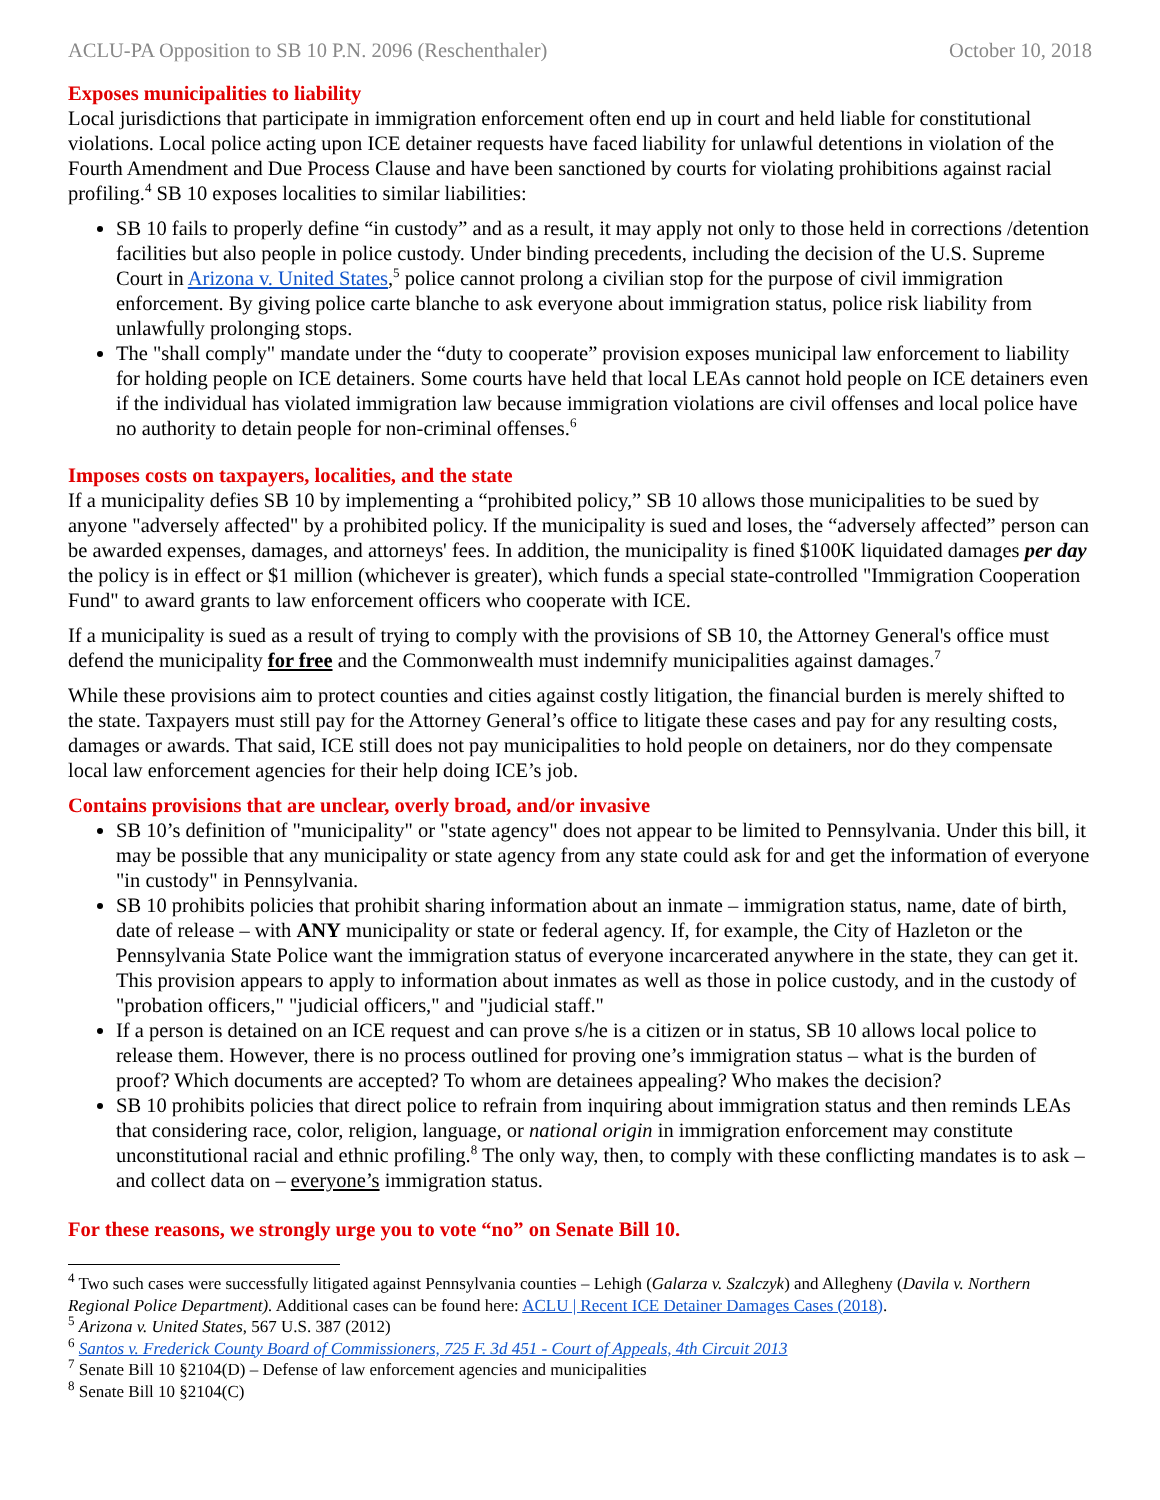ACLU-PA Opposition to SB 10 P.N. 2096 (Reschenthaler) October 10, 2018
Exposes municipalities to liability
Local jurisdictions that participate in immigration enforcement often end up in court and held liable for constitutional violations. Local police acting upon ICE detainer requests have faced liability for unlawful detentions in violation of the Fourth Amendment and Due Process Clause and have been sanctioned by courts for violating prohibitions against racial profiling.<sup>4</sup> SB 10 exposes localities to similar liabilities:
SB 10 fails to properly define “in custody” and as a result, it may apply not only to those held in corrections /detention facilities but also people in police custody. Under binding precedents, including the decision of the U.S. Supreme Court in Arizona v. United States,<sup>5</sup> police cannot prolong a civilian stop for the purpose of civil immigration enforcement. By giving police carte blanche to ask everyone about immigration status, police risk liability from unlawfully prolonging stops.
The "shall comply" mandate under the “duty to cooperate” provision exposes municipal law enforcement to liability for holding people on ICE detainers. Some courts have held that local LEAs cannot hold people on ICE detainers even if the individual has violated immigration law because immigration violations are civil offenses and local police have no authority to detain people for non-criminal offenses.<sup>6</sup>
Imposes costs on taxpayers, localities, and the state
If a municipality defies SB 10 by implementing a “prohibited policy,” SB 10 allows those municipalities to be sued by anyone "adversely affected" by a prohibited policy. If the municipality is sued and loses, the “adversely affected” person can be awarded expenses, damages, and attorneys' fees. In addition, the municipality is fined $100K liquidated damages per day the policy is in effect or $1 million (whichever is greater), which funds a special state-controlled "Immigration Cooperation Fund" to award grants to law enforcement officers who cooperate with ICE.
If a municipality is sued as a result of trying to comply with the provisions of SB 10, the Attorney General's office must defend the municipality for free and the Commonwealth must indemnify municipalities against damages.<sup>7</sup>
While these provisions aim to protect counties and cities against costly litigation, the financial burden is merely shifted to the state. Taxpayers must still pay for the Attorney General’s office to litigate these cases and pay for any resulting costs, damages or awards. That said, ICE still does not pay municipalities to hold people on detainers, nor do they compensate local law enforcement agencies for their help doing ICE’s job.
Contains provisions that are unclear, overly broad, and/or invasive
SB 10’s definition of "municipality" or "state agency" does not appear to be limited to Pennsylvania. Under this bill, it may be possible that any municipality or state agency from any state could ask for and get the information of everyone "in custody" in Pennsylvania.
SB 10 prohibits policies that prohibit sharing information about an inmate – immigration status, name, date of birth, date of release – with ANY municipality or state or federal agency. If, for example, the City of Hazleton or the Pennsylvania State Police want the immigration status of everyone incarcerated anywhere in the state, they can get it. This provision appears to apply to information about inmates as well as those in police custody, and in the custody of "probation officers," "judicial officers," and "judicial staff."
If a person is detained on an ICE request and can prove s/he is a citizen or in status, SB 10 allows local police to release them. However, there is no process outlined for proving one’s immigration status – what is the burden of proof? Which documents are accepted? To whom are detainees appealing? Who makes the decision?
SB 10 prohibits policies that direct police to refrain from inquiring about immigration status and then reminds LEAs that considering race, color, religion, language, or national origin in immigration enforcement may constitute unconstitutional racial and ethnic profiling.<sup>8</sup> The only way, then, to comply with these conflicting mandates is to ask – and collect data on – everyone’s immigration status.
For these reasons, we strongly urge you to vote “no” on Senate Bill 10.
<sup>4</sup> Two such cases were successfully litigated against Pennsylvania counties – Lehigh (Galarza v. Szalczyk) and Allegheny (Davila v. Northern Regional Police Department). Additional cases can be found here: ACLU | Recent ICE Detainer Damages Cases (2018).
<sup>5</sup> Arizona v. United States, 567 U.S. 387 (2012)
<sup>6</sup> Santos v. Frederick County Board of Commissioners, 725 F. 3d 451 - Court of Appeals, 4th Circuit 2013
<sup>7</sup> Senate Bill 10 §2104(D) – Defense of law enforcement agencies and municipalities
<sup>8</sup> Senate Bill 10 §2104(C)